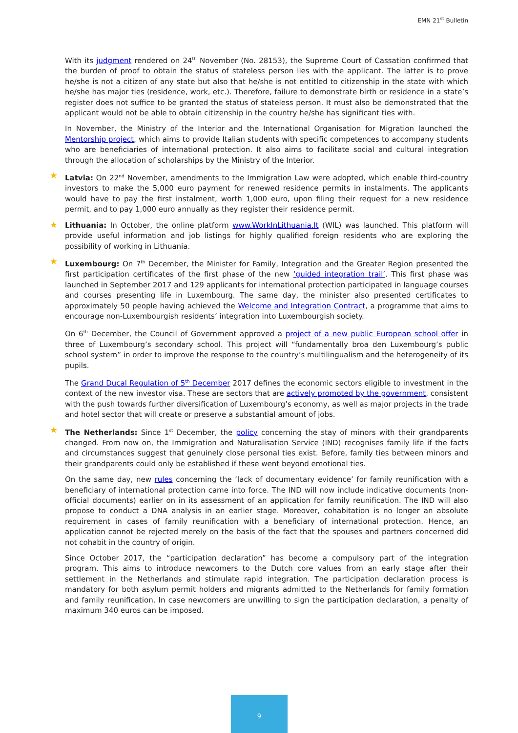EMN 21<sup>st</sup> Bulletin
With its judgment rendered on 24<sup>th</sup> November (No. 28153), the Supreme Court of Cassation confirmed that the burden of proof to obtain the status of stateless person lies with the applicant. The latter is to prove he/she is not a citizen of any state but also that he/she is not entitled to citizenship in the state with which he/she has major ties (residence, work, etc.). Therefore, failure to demonstrate birth or residence in a state’s register does not suffice to be granted the status of stateless person. It must also be demonstrated that the applicant would not be able to obtain citizenship in the country he/she has significant ties with.
In November, the Ministry of the Interior and the International Organisation for Migration launched the Mentorship project, which aims to provide Italian students with specific competences to accompany students who are beneficiaries of international protection. It also aims to facilitate social and cultural integration through the allocation of scholarships by the Ministry of the Interior.
★ Latvia: On 22<sup>nd</sup> November, amendments to the Immigration Law were adopted, which enable third-country investors to make the 5,000 euro payment for renewed residence permits in instalments. The applicants would have to pay the first instalment, worth 1,000 euro, upon filing their request for a new residence permit, and to pay 1,000 euro annually as they register their residence permit.
★ Lithuania: In October, the online platform www.WorkInLithuania.lt (WIL) was launched. This platform will provide useful information and job listings for highly qualified foreign residents who are exploring the possibility of working in Lithuania.
★ Luxembourg: On 7<sup>th</sup> December, the Minister for Family, Integration and the Greater Region presented the first participation certificates of the first phase of the new ‘guided integration trail’. This first phase was launched in September 2017 and 129 applicants for international protection participated in language courses and courses presenting life in Luxembourg. The same day, the minister also presented certificates to approximately 50 people having achieved the Welcome and Integration Contract, a programme that aims to encourage non-Luxembourgish residents’ integration into Luxembourgish society.
On 6<sup>th</sup> December, the Council of Government approved a project of a new public European school offer in three of Luxembourg’s secondary school. This project will “fundamentally broa den Luxembourg’s public school system” in order to improve the response to the country’s multilingualism and the heterogeneity of its pupils.
The Grand Ducal Regulation of 5<sup>th</sup> December 2017 defines the economic sectors eligible to investment in the context of the new investor visa. These are sectors that are actively promoted by the government, consistent with the push towards further diversification of Luxembourg’s economy, as well as major projects in the trade and hotel sector that will create or preserve a substantial amount of jobs.
★ The Netherlands: Since 1<sup>st</sup> December, the policy concerning the stay of minors with their grandparents changed. From now on, the Immigration and Naturalisation Service (IND) recognises family life if the facts and circumstances suggest that genuinely close personal ties exist. Before, family ties between minors and their grandparents could only be established if these went beyond emotional ties.
On the same day, new rules concerning the ‘lack of documentary evidence’ for family reunification with a beneficiary of international protection came into force. The IND will now include indicative documents (non-official documents) earlier on in its assessment of an application for family reunification. The IND will also propose to conduct a DNA analysis in an earlier stage. Moreover, cohabitation is no longer an absolute requirement in cases of family reunification with a beneficiary of international protection. Hence, an application cannot be rejected merely on the basis of the fact that the spouses and partners concerned did not cohabit in the country of origin.
Since October 2017, the “participation declaration” has become a compulsory part of the integration program. This aims to introduce newcomers to the Dutch core values from an early stage after their settlement in the Netherlands and stimulate rapid integration. The participation declaration process is mandatory for both asylum permit holders and migrants admitted to the Netherlands for family formation and family reunification. In case newcomers are unwilling to sign the participation declaration, a penalty of maximum 340 euros can be imposed.
9